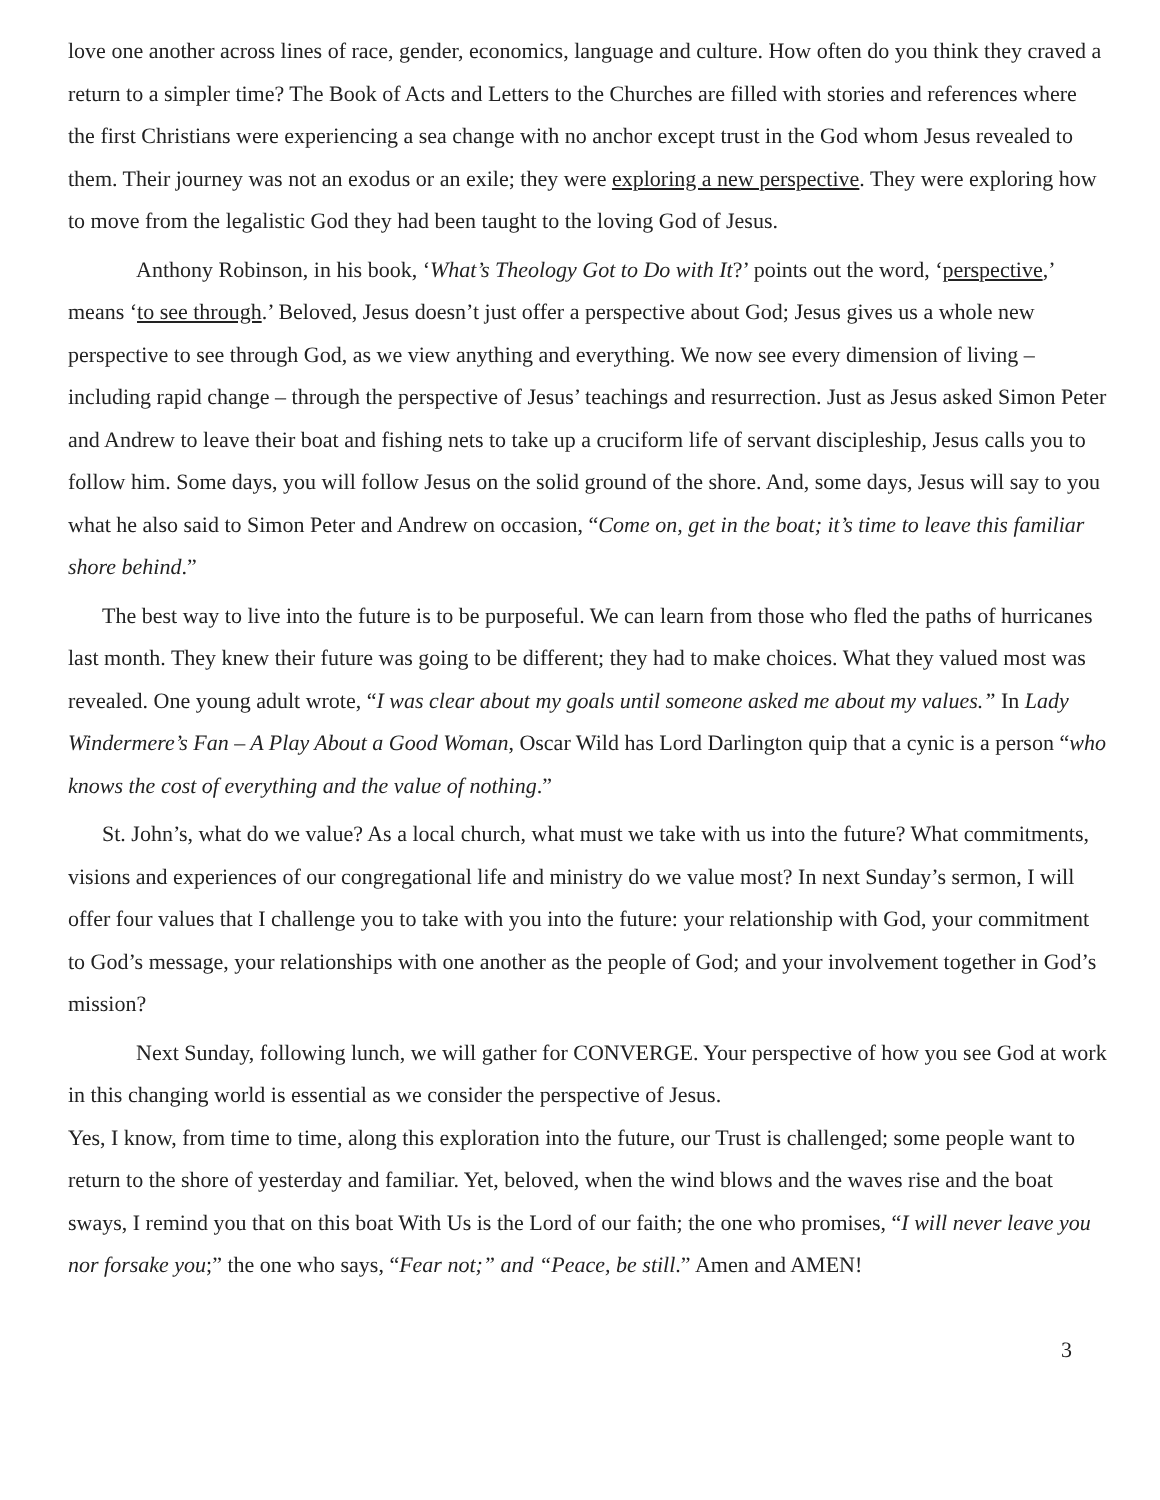love one another across lines of race, gender, economics, language and culture. How often do you think they craved a return to a simpler time? The Book of Acts and Letters to the Churches are filled with stories and references where the first Christians were experiencing a sea change with no anchor except trust in the God whom Jesus revealed to them. Their journey was not an exodus or an exile; they were exploring a new perspective. They were exploring how to move from the legalistic God they had been taught to the loving God of Jesus.
Anthony Robinson, in his book, ‘What’s Theology Got to Do with It?’ points out the word, ‘perspective,’ means ‘to see through.’ Beloved, Jesus doesn’t just offer a perspective about God; Jesus gives us a whole new perspective to see through God, as we view anything and everything. We now see every dimension of living – including rapid change – through the perspective of Jesus’ teachings and resurrection. Just as Jesus asked Simon Peter and Andrew to leave their boat and fishing nets to take up a cruciform life of servant discipleship, Jesus calls you to follow him. Some days, you will follow Jesus on the solid ground of the shore. And, some days, Jesus will say to you what he also said to Simon Peter and Andrew on occasion, “Come on, get in the boat; it’s time to leave this familiar shore behind.”
The best way to live into the future is to be purposeful. We can learn from those who fled the paths of hurricanes last month. They knew their future was going to be different; they had to make choices. What they valued most was revealed. One young adult wrote, “I was clear about my goals until someone asked me about my values.” In Lady Windermere’s Fan – A Play About a Good Woman, Oscar Wild has Lord Darlington quip that a cynic is a person “who knows the cost of everything and the value of nothing.”
St. John’s, what do we value? As a local church, what must we take with us into the future? What commitments, visions and experiences of our congregational life and ministry do we value most? In next Sunday’s sermon, I will offer four values that I challenge you to take with you into the future: your relationship with God, your commitment to God’s message, your relationships with one another as the people of God; and your involvement together in God’s mission?
Next Sunday, following lunch, we will gather for CONVERGE. Your perspective of how you see God at work in this changing world is essential as we consider the perspective of Jesus.
Yes, I know, from time to time, along this exploration into the future, our Trust is challenged; some people want to return to the shore of yesterday and familiar. Yet, beloved, when the wind blows and the waves rise and the boat sways, I remind you that on this boat With Us is the Lord of our faith; the one who promises, “I will never leave you nor forsake you;” the one who says, “Fear not;” and “Peace, be still.” Amen and AMEN!
3